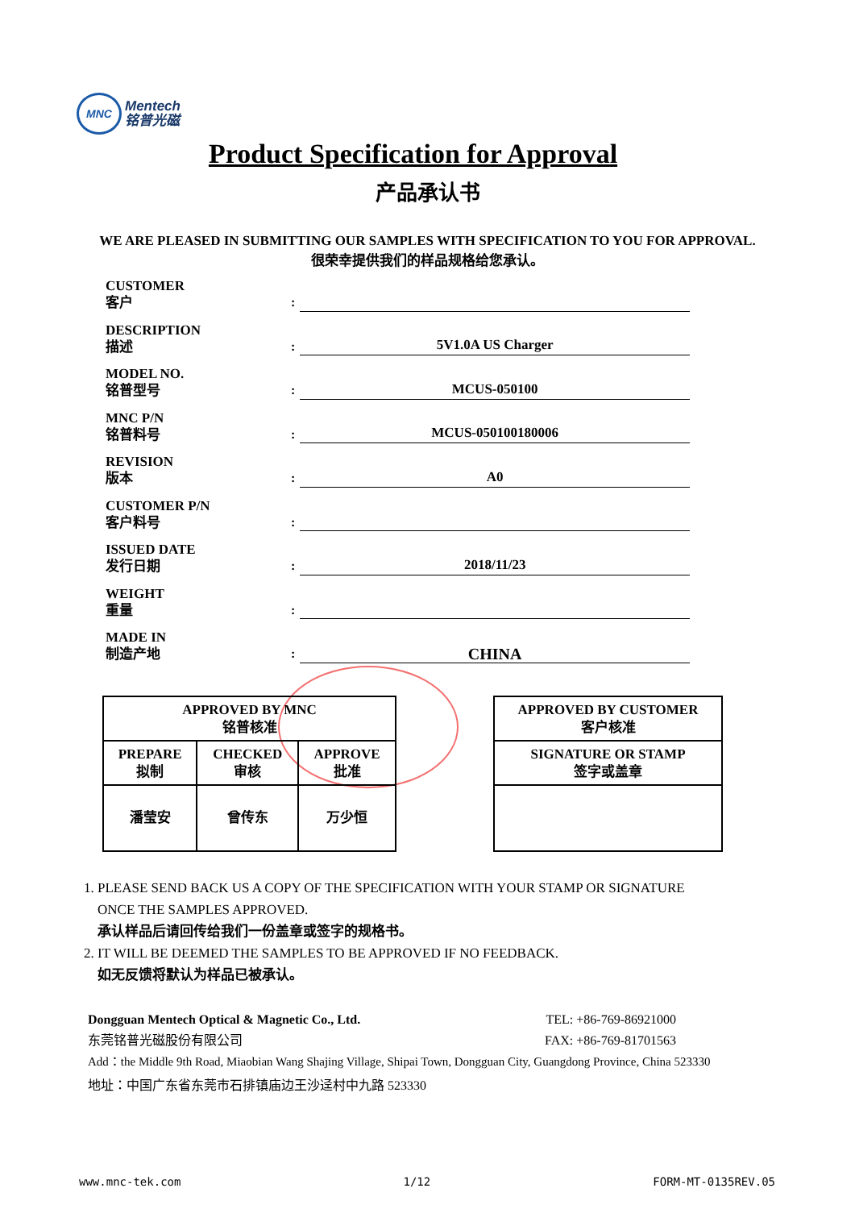MNC
Mentech
铭普光磁
Product Specification for Approval
产品承认书
WE ARE PLEASED IN SUBMITTING OUR SAMPLES WITH SPECIFICATION TO YOU FOR APPROVAL.
很荣幸提供我们的样品规格给您承认。
CUSTOMER
客户
:
DESCRIPTION
描述
:
5V1.0A US Charger
MODEL NO.
铭普型号
:
MCUS-050100
MNC P/N
铭普料号
:
MCUS-050100180006
REVISION
版本
:
A0
CUSTOMER P/N
客户料号
:
ISSUED DATE
发行日期
:
2018/11/23
WEIGHT
重量
:
MADE IN
制造产地
:
CHINA
| APPROVED BY MNC 铭普核准 | | |
| PREPARE 拟制 | CHECKED 审核 | APPROVE 批准 |
| 潘莹安 | 曾传东 | 万少恒 |
| APPROVED BY CUSTOMER 客户核准 |
| SIGNATURE OR STAMP 签字或盖章 |
1. PLEASE SEND BACK US A COPY OF THE SPECIFICATION WITH YOUR STAMP OR SIGNATURE
ONCE THE SAMPLES APPROVED.
承认样品后请回传给我们一份盖章或签字的规格书。
2. IT WILL BE DEEMED THE SAMPLES TO BE APPROVED IF NO FEEDBACK.
如无反馈将默认为样品已被承认。
Dongguan Mentech Optical & Magnetic Co., Ltd. TEL: +86-769-86921000
东莞铭普光磁股份有限公司 FAX: +86-769-81701563
Add：the Middle 9th Road, Miaobian Wang Shajing Village, Shipai Town, Dongguan City, Guangdong Province, China 523330
地址：中国广东省东莞市石排镇庙边王沙迳村中九路 523330
www.mnc-tek.com 1/12 FORM-MT-0135REV.05